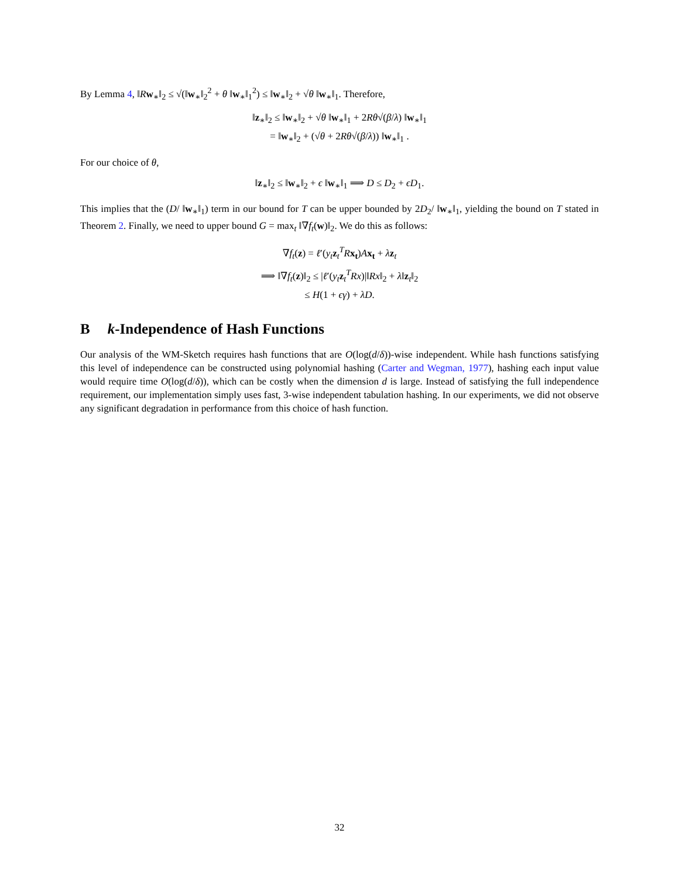By Lemma 4, ‖Rw<sub>∗</sub>‖<sub>2</sub> ≤ √(‖w<sub>∗</sub>‖<sub>2</sub><sup>2</sup> + θ ‖w<sub>∗</sub>‖<sub>1</sub><sup>2</sup>) ≤ ‖w<sub>∗</sub>‖<sub>2</sub> + √θ ‖w<sub>∗</sub>‖<sub>1</sub>. Therefore,
‖z<sub>∗</sub>‖<sub>2</sub> ≤ ‖w<sub>∗</sub>‖<sub>2</sub> + √θ ‖w<sub>∗</sub>‖<sub>1</sub> + 2Rθ√(β/λ) ‖w<sub>∗</sub>‖<sub>1</sub>
= ‖w<sub>∗</sub>‖<sub>2</sub> + (√θ + 2Rθ√(β/λ)) ‖w<sub>∗</sub>‖<sub>1</sub> .
For our choice of θ,
‖z<sub>∗</sub>‖<sub>2</sub> ≤ ‖w<sub>∗</sub>‖<sub>2</sub> + ϵ ‖w<sub>∗</sub>‖<sub>1</sub> ⟹ D ≤ D<sub>2</sub> + ϵD<sub>1</sub>.
This implies that the (D/ ‖w<sub>∗</sub>‖<sub>1</sub>) term in our bound for T can be upper bounded by 2D<sub>2</sub>/ ‖w<sub>∗</sub>‖<sub>1</sub>, yielding the bound on T stated in Theorem 2. Finally, we need to upper bound G = max<sub>t</sub> ‖∇f<sub>t</sub>(w)‖<sub>2</sub>. We do this as follows:
∇f<sub>t</sub>(z) = ℓ′(y<sub>t</sub> z<sub>t</sub><sup>T</sup>Rx<sub>t</sub>)Ax<sub>t</sub> + λz<sub>t</sub>
⟹ ‖∇f<sub>t</sub>(z)‖<sub>2</sub> ≤ |ℓ′(y<sub>t</sub> z<sub>t</sub><sup>T</sup>Rx)|‖Rx‖<sub>2</sub> + λ‖z<sub>t</sub>‖<sub>2</sub>
≤ H(1 + ϵγ) + λD.
Bk-Independence of Hash Functions
Our analysis of the WM-Sketch requires hash functions that are O(log(d/δ))-wise independent. While hash functions satisfying this level of independence can be constructed using polynomial hashing (Carter and Wegman, 1977), hashing each input value would require time O(log(d/δ)), which can be costly when the dimension d is large. Instead of satisfying the full independence requirement, our implementation simply uses fast, 3-wise independent tabulation hashing. In our experiments, we did not observe any significant degradation in performance from this choice of hash function.
32